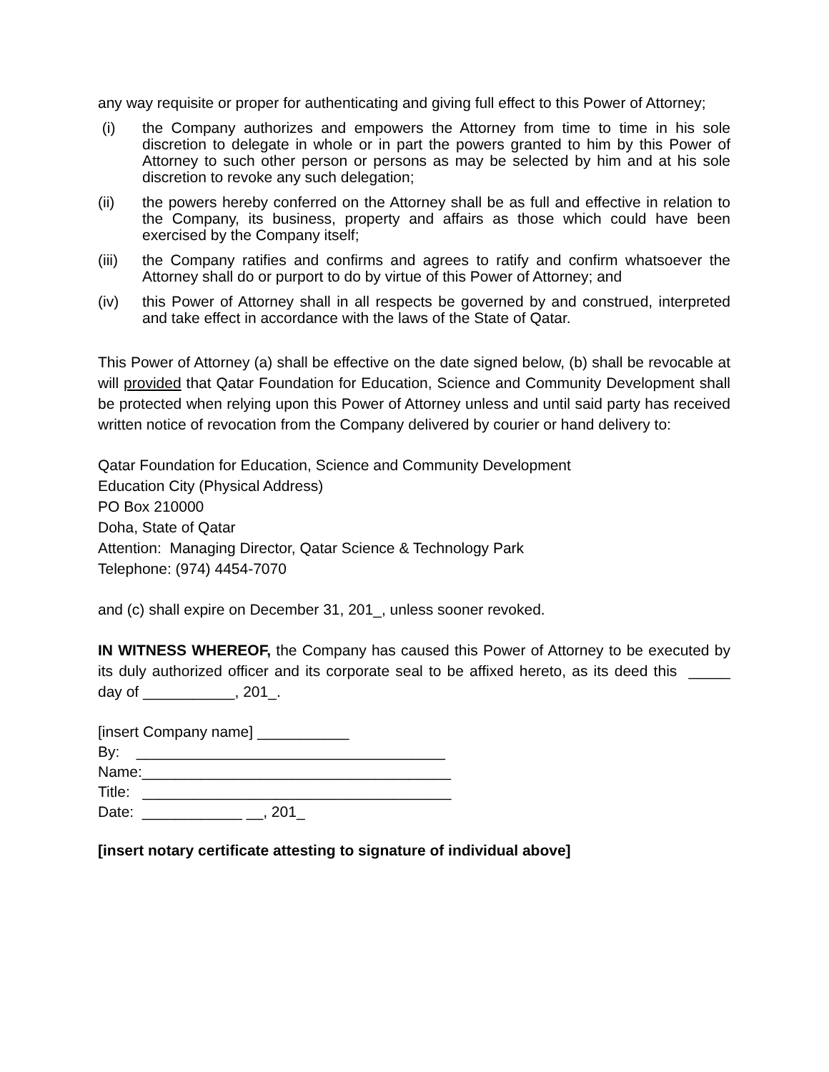any way requisite or proper for authenticating and giving full effect to this Power of Attorney;
(i) the Company authorizes and empowers the Attorney from time to time in his sole discretion to delegate in whole or in part the powers granted to him by this Power of Attorney to such other person or persons as may be selected by him and at his sole discretion to revoke any such delegation;
(ii) the powers hereby conferred on the Attorney shall be as full and effective in relation to the Company, its business, property and affairs as those which could have been exercised by the Company itself;
(iii)
the Company ratifies and confirms and agrees to ratify and confirm whatsoever the Attorney shall do or purport to do by virtue of this Power of Attorney; and
(iv) this Power of Attorney shall in all respects be governed by and construed, interpreted and take effect in accordance with the laws of the State of Qatar.
This Power of Attorney (a) shall be effective on the date signed below, (b) shall be revocable at will provided that Qatar Foundation for Education, Science and Community Development shall be protected when relying upon this Power of Attorney unless and until said party has received written notice of revocation from the Company delivered by courier or hand delivery to:
Qatar Foundation for Education, Science and Community Development
Education City (Physical Address)
PO Box 210000
Doha, State of Qatar
Attention: Managing Director, Qatar Science & Technology Park
Telephone: (974) 4454-7070
and (c) shall expire on December 31, 201_, unless sooner revoked.
IN WITNESS WHEREOF, the Company has caused this Power of Attorney to be executed by its duly authorized officer and its corporate seal to be affixed hereto, as its deed this _____ day of ___________, 201_.
[insert Company name] ___________
By: _____________________________________
Name:_____________________________________
Title: _____________________________________
Date: ____________ __, 201_
[insert notary certificate attesting to signature of individual above]